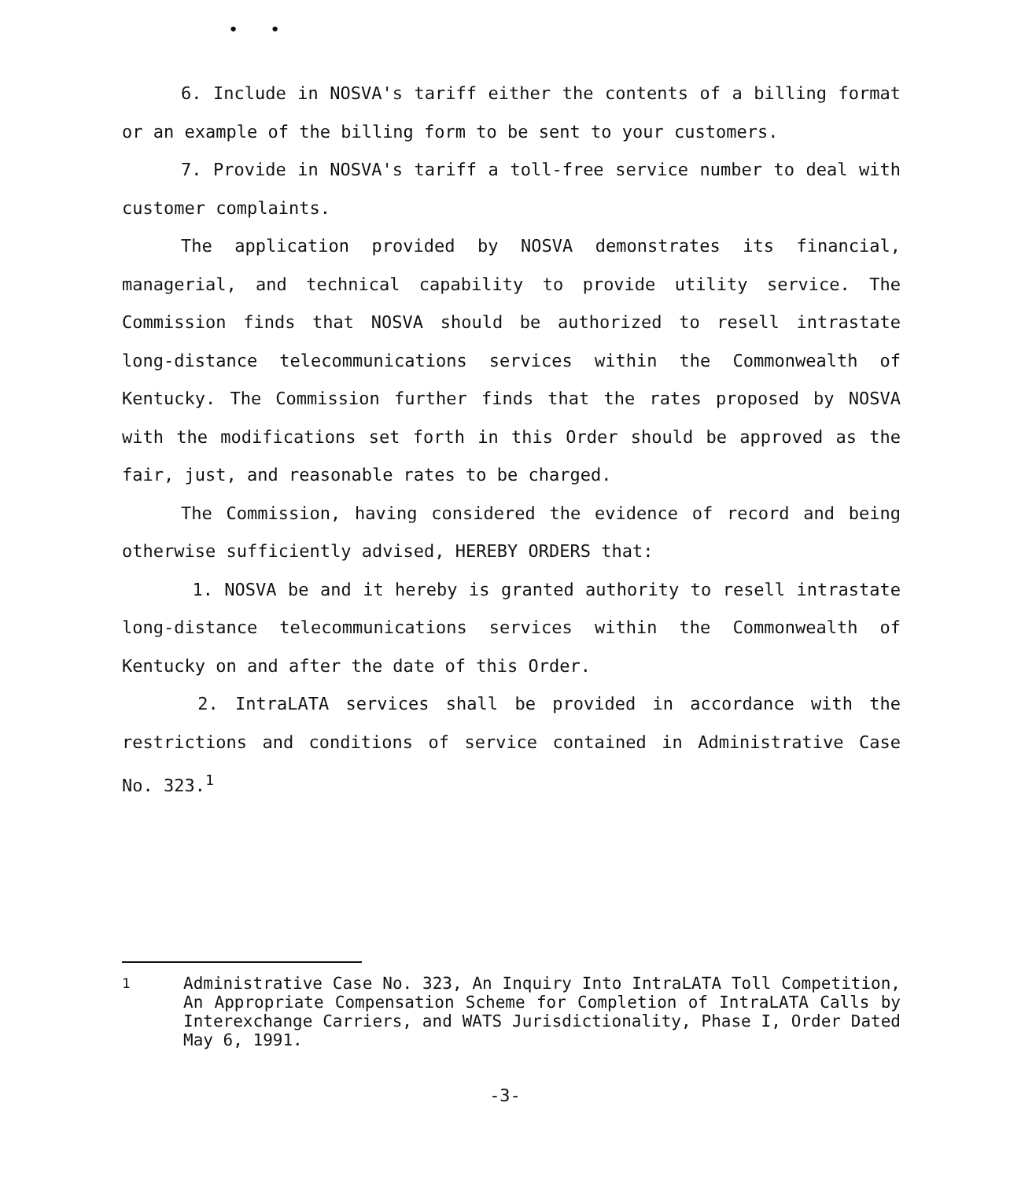• •
6. Include in NOSVA's tariff either the contents of a billing format or an example of the billing form to be sent to your customers.
7. Provide in NOSVA's tariff a toll-free service number to deal with customer complaints.
The application provided by NOSVA demonstrates its financial, managerial, and technical capability to provide utility service. The Commission finds that NOSVA should be authorized to resell intrastate long-distance telecommunications services within the Commonwealth of Kentucky. The Commission further finds that the rates proposed by NOSVA with the modifications set forth in this Order should be approved as the fair, just, and reasonable rates to be charged.
The Commission, having considered the evidence of record and being otherwise sufficiently advised, HEREBY ORDERS that:
1. NOSVA be and it hereby is granted authority to resell intrastate long-distance telecommunications services within the Commonwealth of Kentucky on and after the date of this Order.
2. IntraLATA services shall be provided in accordance with the restrictions and conditions of service contained in Administrative Case No. 323.<sup>1</sup>
<sup>1</sup> Administrative Case No. 323, An Inquiry Into IntraLATA Toll Competition, An Appropriate Compensation Scheme for Completion of IntraLATA Calls by Interexchange Carriers, and WATS Jurisdictionality, Phase I, Order Dated May 6, 1991.
-3-